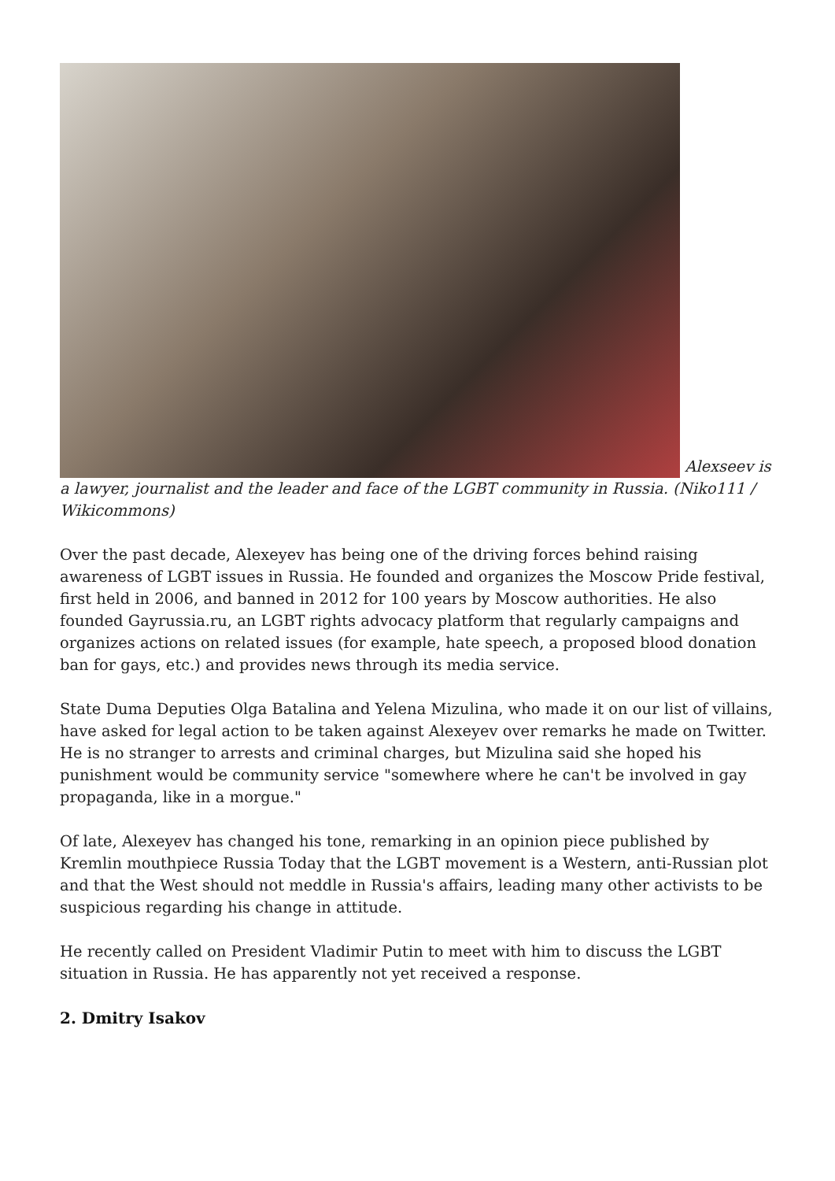Alexseev is a lawyer, journalist and the leader and face of the LGBT community in Russia. (Niko111 / Wikicommons)
Over the past decade, Alexeyev has being one of the driving forces behind raising awareness of LGBT issues in Russia. He founded and organizes the Moscow Pride festival, first held in 2006, and banned in 2012 for 100 years by Moscow authorities. He also founded Gayrussia.ru, an LGBT rights advocacy platform that regularly campaigns and organizes actions on related issues (for example, hate speech, a proposed blood donation ban for gays, etc.) and provides news through its media service.
State Duma Deputies Olga Batalina and Yelena Mizulina, who made it on our list of villains, have asked for legal action to be taken against Alexeyev over remarks he made on Twitter. He is no stranger to arrests and criminal charges, but Mizulina said she hoped his punishment would be community service "somewhere where he can't be involved in gay propaganda, like in a morgue."
Of late, Alexeyev has changed his tone, remarking in an opinion piece published by Kremlin mouthpiece Russia Today that the LGBT movement is a Western, anti-Russian plot and that the West should not meddle in Russia's affairs, leading many other activists to be suspicious regarding his change in attitude.
He recently called on President Vladimir Putin to meet with him to discuss the LGBT situation in Russia. He has apparently not yet received a response.
2. Dmitry Isakov